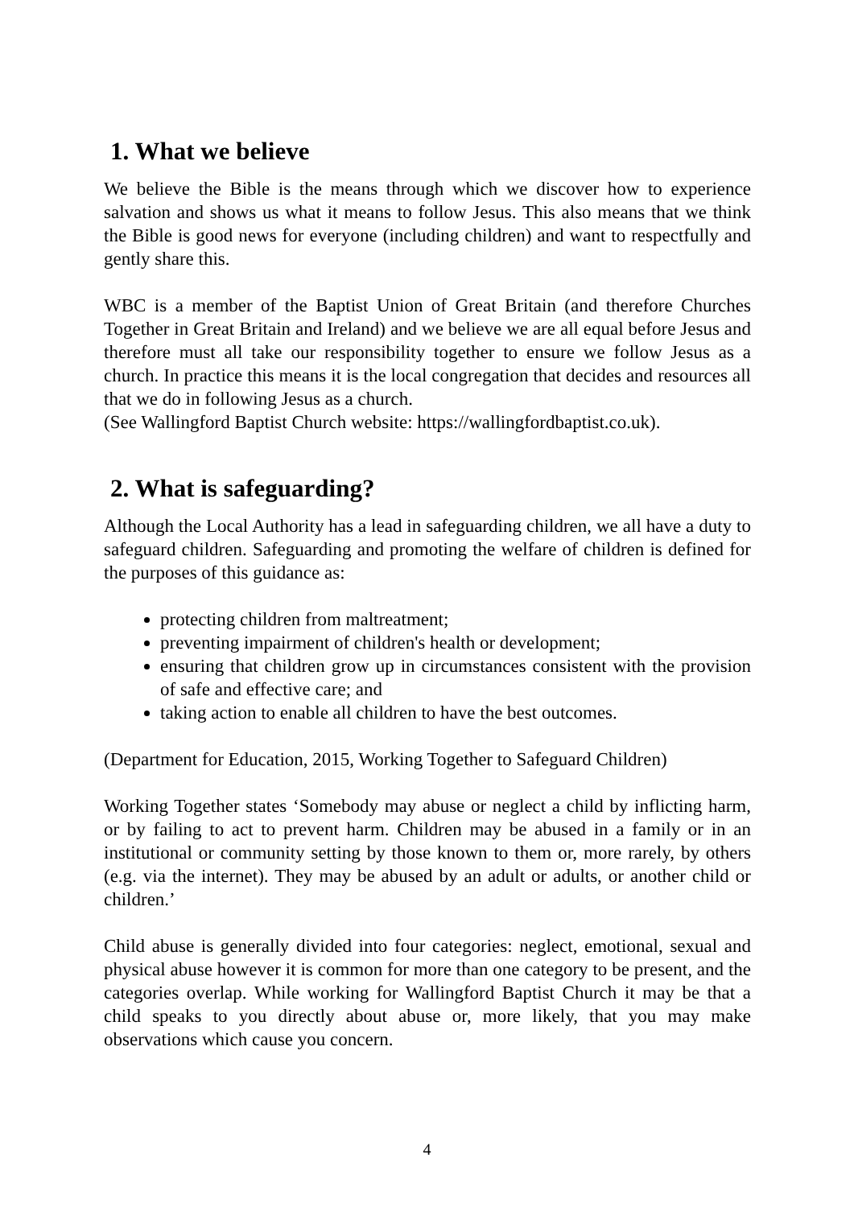1. What we believe
We believe the Bible is the means through which we discover how to experience salvation and shows us what it means to follow Jesus. This also means that we think the Bible is good news for everyone (including children) and want to respectfully and gently share this.
WBC is a member of the Baptist Union of Great Britain (and therefore Churches Together in Great Britain and Ireland) and we believe we are all equal before Jesus and therefore must all take our responsibility together to ensure we follow Jesus as a church. In practice this means it is the local congregation that decides and resources all that we do in following Jesus as a church.
(See Wallingford Baptist Church website: https://wallingfordbaptist.co.uk).
2. What is safeguarding?
Although the Local Authority has a lead in safeguarding children, we all have a duty to safeguard children. Safeguarding and promoting the welfare of children is defined for the purposes of this guidance as:
protecting children from maltreatment;
preventing impairment of children's health or development;
ensuring that children grow up in circumstances consistent with the provision of safe and effective care; and
taking action to enable all children to have the best outcomes.
(Department for Education, 2015, Working Together to Safeguard Children)
Working Together states ‘Somebody may abuse or neglect a child by inflicting harm, or by failing to act to prevent harm. Children may be abused in a family or in an institutional or community setting by those known to them or, more rarely, by others (e.g. via the internet). They may be abused by an adult or adults, or another child or children.’
Child abuse is generally divided into four categories: neglect, emotional, sexual and physical abuse however it is common for more than one category to be present, and the categories overlap. While working for Wallingford Baptist Church it may be that a child speaks to you directly about abuse or, more likely, that you may make observations which cause you concern.
4